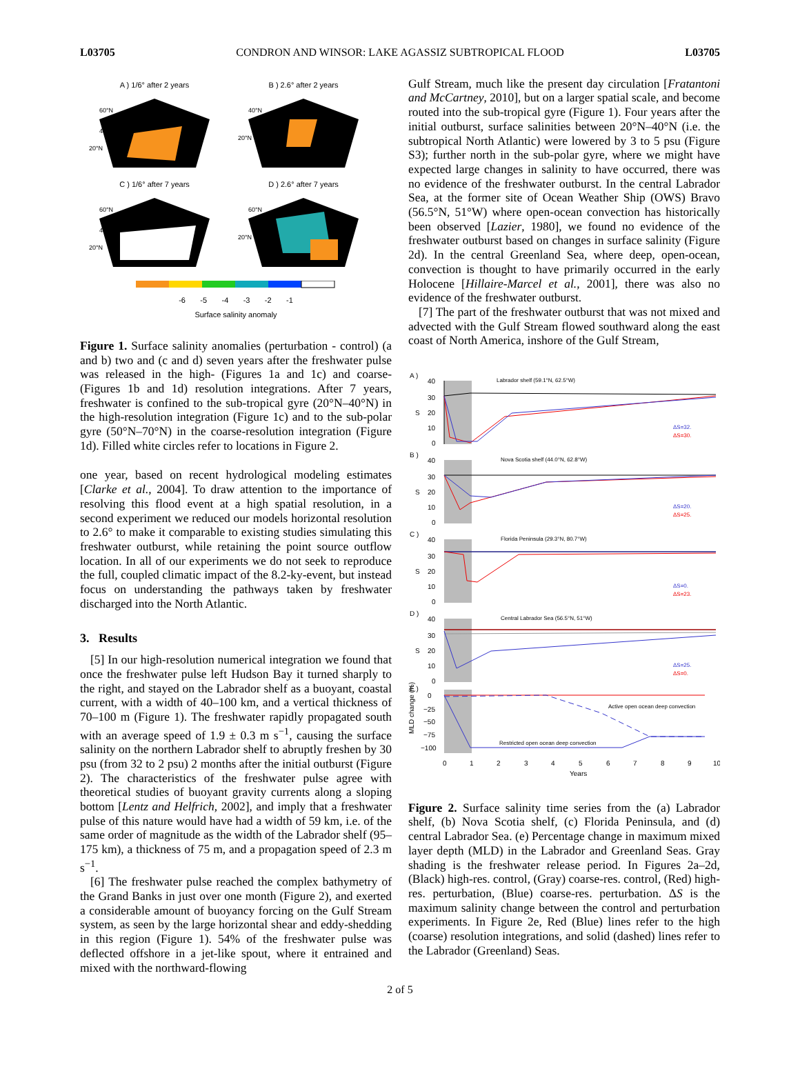L03705 CONDRON AND WINSOR: LAKE AGASSIZ SUBTROPICAL FLOOD L03705
A ) 1/6° after 2 years
60°N
40°N
20°N
B ) 2.6° after 2 years
40°N
20°N
C ) 1/6° after 7 years
60°N
40°N
20°N
D ) 2.6° after 7 years
60°N
20°N
-6 -5 -4 -3 -2 -1
Surface salinity anomaly
Figure 1. Surface salinity anomalies (perturbation - control) (a and b) two and (c and d) seven years after the freshwater pulse was released in the high- (Figures 1a and 1c) and coarse- (Figures 1b and 1d) resolution integrations. After 7 years, freshwater is confined to the sub-tropical gyre (20°N–40°N) in the high-resolution integration (Figure 1c) and to the sub-polar gyre (50°N–70°N) in the coarse-resolution integration (Figure 1d). Filled white circles refer to locations in Figure 2.
one year, based on recent hydrological modeling estimates [Clarke et al., 2004]. To draw attention to the importance of resolving this flood event at a high spatial resolution, in a second experiment we reduced our models horizontal resolution to 2.6° to make it comparable to existing studies simulating this freshwater outburst, while retaining the point source outflow location. In all of our experiments we do not seek to reproduce the full, coupled climatic impact of the 8.2-ky-event, but instead focus on understanding the pathways taken by freshwater discharged into the North Atlantic.
3. Results
[5] In our high-resolution numerical integration we found that once the freshwater pulse left Hudson Bay it turned sharply to the right, and stayed on the Labrador shelf as a buoyant, coastal current, with a width of 40–100 km, and a vertical thickness of 70–100 m (Figure 1). The freshwater rapidly propagated south with an average speed of 1.9 ± 0.3 m s<sup>−1</sup>, causing the surface salinity on the northern Labrador shelf to abruptly freshen by 30 psu (from 32 to 2 psu) 2 months after the initial outburst (Figure 2). The characteristics of the freshwater pulse agree with theoretical studies of buoyant gravity currents along a sloping bottom [Lentz and Helfrich, 2002], and imply that a freshwater pulse of this nature would have had a width of 59 km, i.e. of the same order of magnitude as the width of the Labrador shelf (95–175 km), a thickness of 75 m, and a propagation speed of 2.3 m s<sup>−1</sup>.
[6] The freshwater pulse reached the complex bathymetry of the Grand Banks in just over one month (Figure 2), and exerted a considerable amount of buoyancy forcing on the Gulf Stream system, as seen by the large horizontal shear and eddy-shedding in this region (Figure 1). 54% of the freshwater pulse was deflected offshore in a jet-like spout, where it entrained and mixed with the northward-flowing
Gulf Stream, much like the present day circulation [Fratantoni and McCartney, 2010], but on a larger spatial scale, and become routed into the sub-tropical gyre (Figure 1). Four years after the initial outburst, surface salinities between 20°N–40°N (i.e. the subtropical North Atlantic) were lowered by 3 to 5 psu (Figure S3); further north in the sub-polar gyre, where we might have expected large changes in salinity to have occurred, there was no evidence of the freshwater outburst. In the central Labrador Sea, at the former site of Ocean Weather Ship (OWS) Bravo (56.5°N, 51°W) where open-ocean convection has historically been observed [Lazier, 1980], we found no evidence of the freshwater outburst based on changes in surface salinity (Figure 2d). In the central Greenland Sea, where deep, open-ocean, convection is thought to have primarily occurred in the early Holocene [Hillaire-Marcel et al., 2001], there was also no evidence of the freshwater outburst.
[7] The part of the freshwater outburst that was not mixed and advected with the Gulf Stream flowed southward along the east coast of North America, inshore of the Gulf Stream,
A )
Labrador shelf (59.1°N, 62.5°W)
40
30
S
20
10
0
ΔS=32.
ΔS=30.
B )
Nova Scotia shelf (44.0°N, 62.8°W)
40
30
S
20
10
0
ΔS=20.
ΔS=25.
C )
Florida Peninsula (29.3°N, 80.7°W)
40
30
S
20
10
0
ΔS=0.
ΔS=23.
D )
Central Labrador Sea (56.5°N, 51°W)
40
30
S
20
10
0
ΔS=25.
ΔS=0.
E )
Active open ocean deep convection
Restricted open ocean deep convection
0
−25
−50
−75
−100
MLD change (%)
0
1
2
3
4
5
6
7
8
9
10
Years
Figure 2. Surface salinity time series from the (a) Labrador shelf, (b) Nova Scotia shelf, (c) Florida Peninsula, and (d) central Labrador Sea. (e) Percentage change in maximum mixed layer depth (MLD) in the Labrador and Greenland Seas. Gray shading is the freshwater release period. In Figures 2a–2d, (Black) high-res. control, (Gray) coarse-res. control, (Red) high-res. perturbation, (Blue) coarse-res. perturbation. ΔS is the maximum salinity change between the control and perturbation experiments. In Figure 2e, Red (Blue) lines refer to the high (coarse) resolution integrations, and solid (dashed) lines refer to the Labrador (Greenland) Seas.
2 of 5